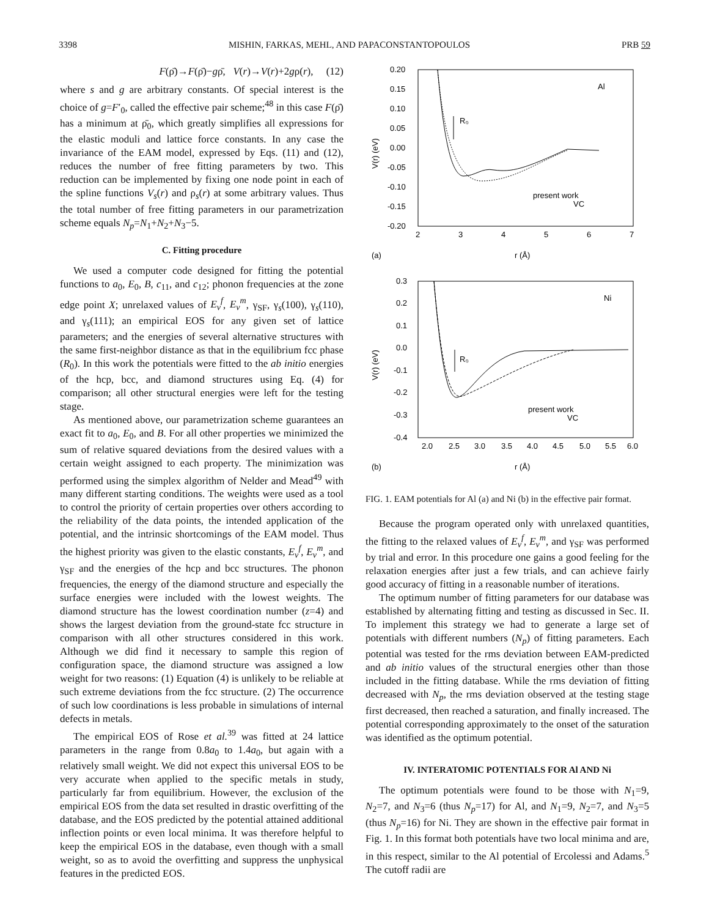3398 MISHIN, FARKAS, MEHL, AND PAPACONSTANTOPOULOS PRB 59
F(ρ̄)→F(ρ̄)−gρ̄, V(r)→V(r)+2gρ(r), (12)
where s and g are arbitrary constants. Of special interest is the choice of g=F′<sub>0</sub>, called the effective pair scheme;<sup>48</sup> in this case F(ρ̄) has a minimum at ρ̄<sub>0</sub>, which greatly simplifies all expressions for the elastic moduli and lattice force constants. In any case the invariance of the EAM model, expressed by Eqs. (11) and (12), reduces the number of free fitting parameters by two. This reduction can be implemented by fixing one node point in each of the spline functions V<sub>s</sub>(r) and ρ<sub>s</sub>(r) at some arbitrary values. Thus the total number of free fitting parameters in our parametrization scheme equals N<sub>p</sub>=N<sub>1</sub>+N<sub>2</sub>+N<sub>3</sub>−5.
C. Fitting procedure
We used a computer code designed for fitting the potential functions to a<sub>0</sub>, E<sub>0</sub>, B, c<sub>11</sub>, and c<sub>12</sub>; phonon frequencies at the zone edge point X; unrelaxed values of E<sub>v</sub><sup>f</sup>, E<sub>v</sub><sup>m</sup>, γ<sub>SF</sub>, γ<sub>s</sub>(100), γ<sub>s</sub>(110), and γ<sub>s</sub>(111); an empirical EOS for any given set of lattice parameters; and the energies of several alternative structures with the same first-neighbor distance as that in the equilibrium fcc phase (R<sub>0</sub>). In this work the potentials were fitted to the ab initio energies of the hcp, bcc, and diamond structures using Eq. (4) for comparison; all other structural energies were left for the testing stage.
As mentioned above, our parametrization scheme guarantees an exact fit to a<sub>0</sub>, E<sub>0</sub>, and B. For all other properties we minimized the sum of relative squared deviations from the desired values with a certain weight assigned to each property. The minimization was performed using the simplex algorithm of Nelder and Mead<sup>49</sup> with many different starting conditions. The weights were used as a tool to control the priority of certain properties over others according to the reliability of the data points, the intended application of the potential, and the intrinsic shortcomings of the EAM model. Thus the highest priority was given to the elastic constants, E<sub>v</sub><sup>f</sup>, E<sub>v</sub><sup>m</sup>, and γ<sub>SF</sub> and the energies of the hcp and bcc structures. The phonon frequencies, the energy of the diamond structure and especially the surface energies were included with the lowest weights. The diamond structure has the lowest coordination number (z=4) and shows the largest deviation from the ground-state fcc structure in comparison with all other structures considered in this work. Although we did find it necessary to sample this region of configuration space, the diamond structure was assigned a low weight for two reasons: (1) Equation (4) is unlikely to be reliable at such extreme deviations from the fcc structure. (2) The occurrence of such low coordinations is less probable in simulations of internal defects in metals.
The empirical EOS of Rose et al.<sup>39</sup> was fitted at 24 lattice parameters in the range from 0.8a<sub>0</sub> to 1.4a<sub>0</sub>, but again with a relatively small weight. We did not expect this universal EOS to be very accurate when applied to the specific metals in study, particularly far from equilibrium. However, the exclusion of the empirical EOS from the data set resulted in drastic overfitting of the database, and the EOS predicted by the potential attained additional inflection points or even local minima. It was therefore helpful to keep the empirical EOS in the database, even though with a small weight, so as to avoid the overfitting and suppress the unphysical features in the predicted EOS.
0.20
0.15
0.10
0.05
0.00
-0.05
-0.10
-0.15
-0.20
2
3
4
5
6
7
V(r) (eV)
Al
R₀
present work
VC
(a)
r (Å)
0.3
0.2
0.1
0.0
-0.1
-0.2
-0.3
-0.4
2.0
2.5
3.0
3.5
4.0
4.5
5.0
5.5
6.0
V(r) (eV)
Ni
R₀
present work
VC
(b)
r (Å)
FIG. 1. EAM potentials for Al (a) and Ni (b) in the effective pair format.
Because the program operated only with unrelaxed quantities, the fitting to the relaxed values of E<sub>v</sub><sup>f</sup>, E<sub>v</sub><sup>m</sup>, and γ<sub>SF</sub> was performed by trial and error. In this procedure one gains a good feeling for the relaxation energies after just a few trials, and can achieve fairly good accuracy of fitting in a reasonable number of iterations.
The optimum number of fitting parameters for our database was established by alternating fitting and testing as discussed in Sec. II. To implement this strategy we had to generate a large set of potentials with different numbers (N<sub>p</sub>) of fitting parameters. Each potential was tested for the rms deviation between EAM-predicted and ab initio values of the structural energies other than those included in the fitting database. While the rms deviation of fitting decreased with N<sub>p</sub>, the rms deviation observed at the testing stage first decreased, then reached a saturation, and finally increased. The potential corresponding approximately to the onset of the saturation was identified as the optimum potential.
IV. INTERATOMIC POTENTIALS FOR Al AND Ni
The optimum potentials were found to be those with N<sub>1</sub>=9, N<sub>2</sub>=7, and N<sub>3</sub>=6 (thus N<sub>p</sub>=17) for Al, and N<sub>1</sub>=9, N<sub>2</sub>=7, and N<sub>3</sub>=5 (thus N<sub>p</sub>=16) for Ni. They are shown in the effective pair format in Fig. 1. In this format both potentials have two local minima and are, in this respect, similar to the Al potential of Ercolessi and Adams.<sup>5</sup> The cutoff radii are